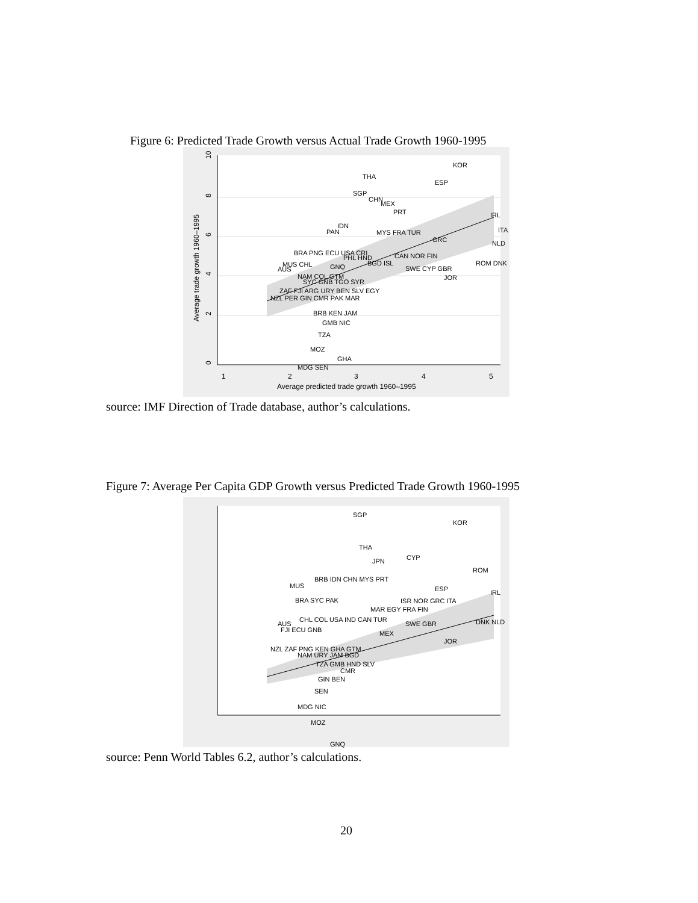Figure 6: Predicted Trade Growth versus Actual Trade Growth 1960-1995
KOR
THA
ESP
SGP
CHN
MEX
PRT
IRL
IDN
PAN
MYS FRA TUR
ITA
GRC
NLD
BRA PNG ECU USA CRI
PHL HND
CAN NOR FIN
MUS CHL
GNQ
BGD ISL
ROM DNK
AUS
SWE CYP GBR
JOR
NAM COL GTM
SYC GNB TGO SYR
ZAF FJI ARG URY BEN SLV EGY
NZL PER GIN CMR PAK MAR
BRB KEN JAM
GMB NIC
TZA
MOZ
GHA
MDG SEN
1
2
3
4
5
Average predicted trade growth 1960–1995
0
2
4
6
8
10
Average trade growth 1960–1995
source: IMF Direction of Trade database, author’s calculations.
Figure 7: Average Per Capita GDP Growth versus Predicted Trade Growth 1960-1995
SGP
KOR
THA
CYP
JPN
ROM
BRB IDN CHN MYS PRT
MUS
ESP
IRL
BRA SYC PAK
ISR NOR GRC ITA
MAR EGY FRA FIN
CHL COL USA IND CAN TUR
DNK NLD
AUS
SWE GBR
FJI ECU GNB
MEX
JOR
NZL ZAF PNG KEN GHA GTM
NAM URY JAM BGD
TZA GMB HND SLV
CMR
GIN BEN
SEN
MDG NIC
MOZ
GNQ
source: Penn World Tables 6.2, author’s calculations.
20